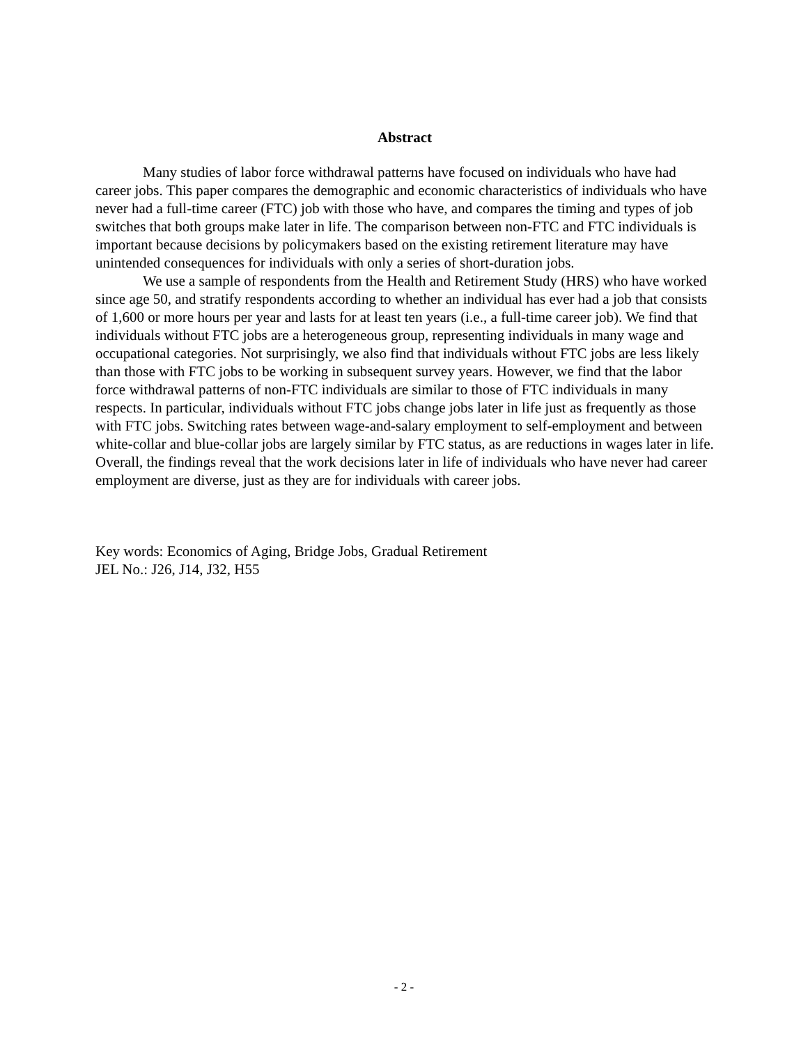Abstract
Many studies of labor force withdrawal patterns have focused on individuals who have had career jobs. This paper compares the demographic and economic characteristics of individuals who have never had a full-time career (FTC) job with those who have, and compares the timing and types of job switches that both groups make later in life. The comparison between non-FTC and FTC individuals is important because decisions by policymakers based on the existing retirement literature may have unintended consequences for individuals with only a series of short-duration jobs.
We use a sample of respondents from the Health and Retirement Study (HRS) who have worked since age 50, and stratify respondents according to whether an individual has ever had a job that consists of 1,600 or more hours per year and lasts for at least ten years (i.e., a full-time career job). We find that individuals without FTC jobs are a heterogeneous group, representing individuals in many wage and occupational categories. Not surprisingly, we also find that individuals without FTC jobs are less likely than those with FTC jobs to be working in subsequent survey years. However, we find that the labor force withdrawal patterns of non-FTC individuals are similar to those of FTC individuals in many respects. In particular, individuals without FTC jobs change jobs later in life just as frequently as those with FTC jobs. Switching rates between wage-and-salary employment to self-employment and between white-collar and blue-collar jobs are largely similar by FTC status, as are reductions in wages later in life. Overall, the findings reveal that the work decisions later in life of individuals who have never had career employment are diverse, just as they are for individuals with career jobs.
Key words: Economics of Aging, Bridge Jobs, Gradual Retirement
JEL No.: J26, J14, J32, H55
- 2 -